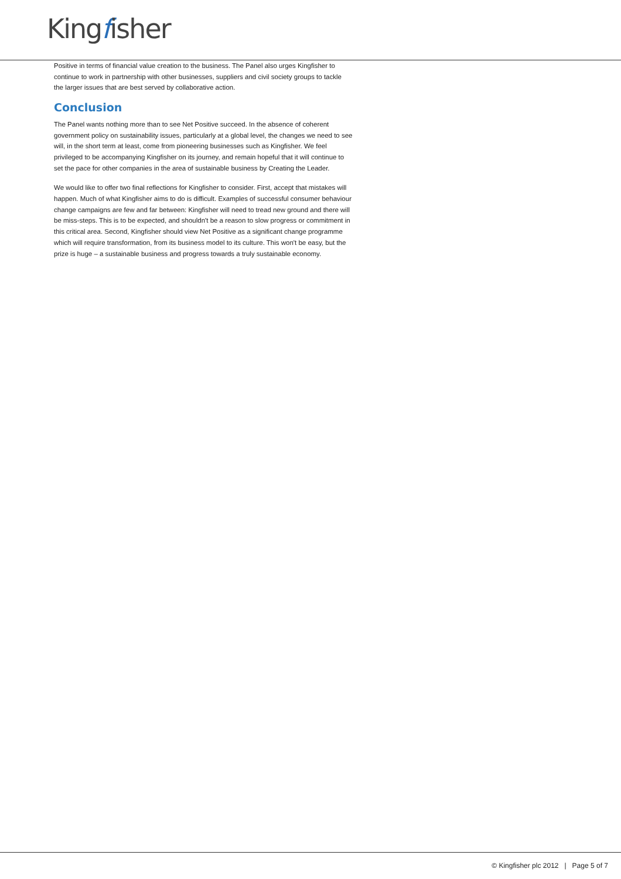Kingfisher
Positive in terms of financial value creation to the business. The Panel also urges Kingfisher to continue to work in partnership with other businesses, suppliers and civil society groups to tackle the larger issues that are best served by collaborative action.
Conclusion
The Panel wants nothing more than to see Net Positive succeed. In the absence of coherent government policy on sustainability issues, particularly at a global level, the changes we need to see will, in the short term at least, come from pioneering businesses such as Kingfisher. We feel privileged to be accompanying Kingfisher on its journey, and remain hopeful that it will continue to set the pace for other companies in the area of sustainable business by Creating the Leader.
We would like to offer two final reflections for Kingfisher to consider. First, accept that mistakes will happen. Much of what Kingfisher aims to do is difficult. Examples of successful consumer behaviour change campaigns are few and far between: Kingfisher will need to tread new ground and there will be miss-steps. This is to be expected, and shouldn't be a reason to slow progress or commitment in this critical area. Second, Kingfisher should view Net Positive as a significant change programme which will require transformation, from its business model to its culture. This won't be easy, but the prize is huge – a sustainable business and progress towards a truly sustainable economy.
© Kingfisher plc 2012 | Page 5 of 7